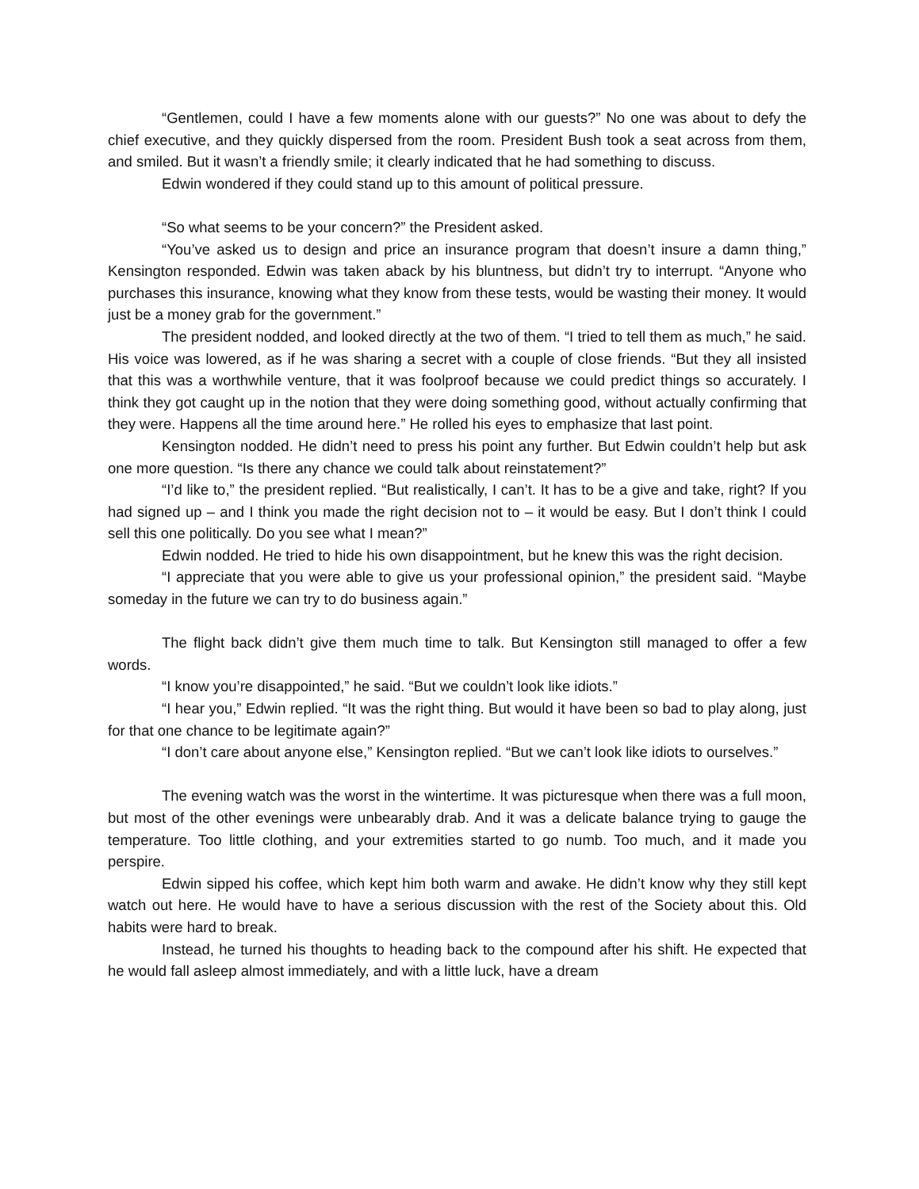“Gentlemen, could I have a few moments alone with our guests?” No one was about to defy the chief executive, and they quickly dispersed from the room. President Bush took a seat across from them, and smiled. But it wasn’t a friendly smile; it clearly indicated that he had something to discuss.
Edwin wondered if they could stand up to this amount of political pressure.
“So what seems to be your concern?” the President asked.
“You’ve asked us to design and price an insurance program that doesn’t insure a damn thing,” Kensington responded. Edwin was taken aback by his bluntness, but didn’t try to interrupt. “Anyone who purchases this insurance, knowing what they know from these tests, would be wasting their money. It would just be a money grab for the government.”
The president nodded, and looked directly at the two of them. “I tried to tell them as much,” he said. His voice was lowered, as if he was sharing a secret with a couple of close friends. “But they all insisted that this was a worthwhile venture, that it was foolproof because we could predict things so accurately. I think they got caught up in the notion that they were doing something good, without actually confirming that they were. Happens all the time around here.” He rolled his eyes to emphasize that last point.
Kensington nodded. He didn’t need to press his point any further. But Edwin couldn’t help but ask one more question. “Is there any chance we could talk about reinstatement?”
“I’d like to,” the president replied. “But realistically, I can’t. It has to be a give and take, right? If you had signed up – and I think you made the right decision not to – it would be easy. But I don’t think I could sell this one politically. Do you see what I mean?”
Edwin nodded. He tried to hide his own disappointment, but he knew this was the right decision.
“I appreciate that you were able to give us your professional opinion,” the president said. “Maybe someday in the future we can try to do business again.”
The flight back didn’t give them much time to talk. But Kensington still managed to offer a few words.
“I know you’re disappointed,” he said. “But we couldn’t look like idiots.”
“I hear you,” Edwin replied. “It was the right thing. But would it have been so bad to play along, just for that one chance to be legitimate again?”
“I don’t care about anyone else,” Kensington replied. “But we can’t look like idiots to ourselves.”
The evening watch was the worst in the wintertime. It was picturesque when there was a full moon, but most of the other evenings were unbearably drab. And it was a delicate balance trying to gauge the temperature. Too little clothing, and your extremities started to go numb. Too much, and it made you perspire.
Edwin sipped his coffee, which kept him both warm and awake. He didn’t know why they still kept watch out here. He would have to have a serious discussion with the rest of the Society about this. Old habits were hard to break.
Instead, he turned his thoughts to heading back to the compound after his shift. He expected that he would fall asleep almost immediately, and with a little luck, have a dream